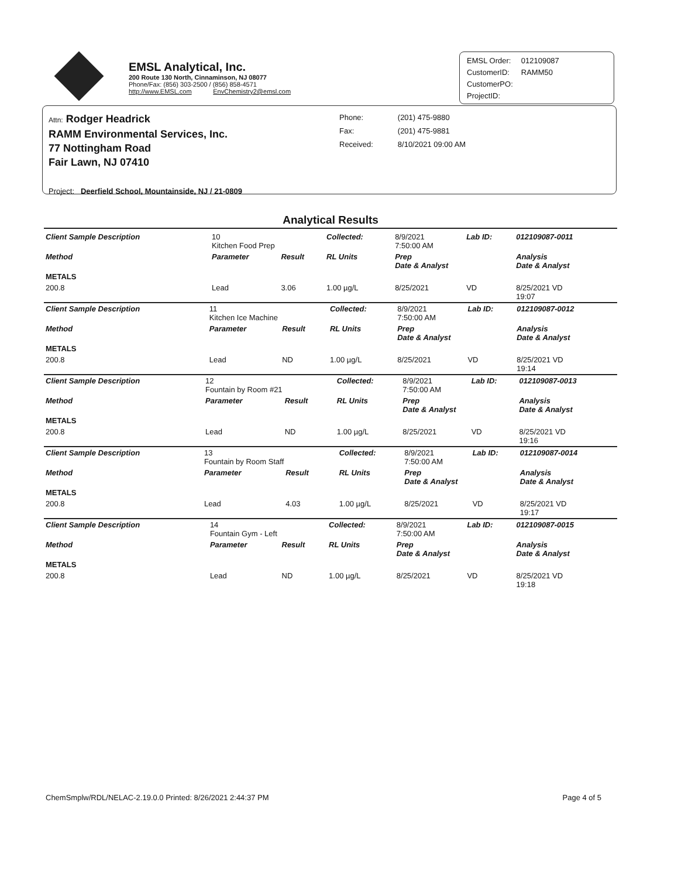EMSL Analytical, Inc.
200 Route 130 North, Cinnaminson, NJ 08077
Phone/Fax: (856) 303-2500 / (856) 858-4571
http://www.EMSL.com EnvChemistry2@emsl.com
| EMSL Order: | 012109087 |
| CustomerID: | RAMM50 |
| CustomerPO: | |
| ProjectID: | |
Attn: Rodger Headrick
RAMM Environmental Services, Inc.
77 Nottingham Road
Fair Lawn, NJ 07410
| Phone: | (201) 475-9880 |
| Fax: | (201) 475-9881 |
| Received: | 8/10/2021 09:00 AM |
Project: Deerfield School, Mountainside, NJ / 21-0809
Analytical Results
| Client Sample Description | 10 Kitchen Food Prep | | Collected: | 8/9/2021 7:50:00 AM | Lab ID: | 012109087-0011 |
| Method | Parameter | Result | RL Units | Prep Date & Analyst | | Analysis Date & Analyst |
| METALS | | | | | | |
| 200.8 | Lead | 3.06 | 1.00 µg/L | 8/25/2021 | VD | 8/25/2021 VD 19:07 |
| Client Sample Description | 11 Kitchen Ice Machine | | Collected: | 8/9/2021 7:50:00 AM | Lab ID: | 012109087-0012 |
| Method | Parameter | Result | RL Units | Prep Date & Analyst | | Analysis Date & Analyst |
| METALS | | | | | | |
| 200.8 | Lead | ND | 1.00 µg/L | 8/25/2021 | VD | 8/25/2021 VD 19:14 |
| Client Sample Description | 12 Fountain by Room #21 | | Collected: | 8/9/2021 7:50:00 AM | Lab ID: | 012109087-0013 |
| Method | Parameter | Result | RL Units | Prep Date & Analyst | | Analysis Date & Analyst |
| METALS | | | | | | |
| 200.8 | Lead | ND | 1.00 µg/L | 8/25/2021 | VD | 8/25/2021 VD 19:16 |
| Client Sample Description | 13 Fountain by Room Staff | | Collected: | 8/9/2021 7:50:00 AM | Lab ID: | 012109087-0014 |
| Method | Parameter | Result | RL Units | Prep Date & Analyst | | Analysis Date & Analyst |
| METALS | | | | | | |
| 200.8 | Lead | 4.03 | 1.00 µg/L | 8/25/2021 | VD | 8/25/2021 VD 19:17 |
| Client Sample Description | 14 Fountain Gym - Left | | Collected: | 8/9/2021 7:50:00 AM | Lab ID: | 012109087-0015 |
| Method | Parameter | Result | RL Units | Prep Date & Analyst | | Analysis Date & Analyst |
| METALS | | | | | | |
| 200.8 | Lead | ND | 1.00 µg/L | 8/25/2021 | VD | 8/25/2021 VD 19:18 |
ChemSmplw/RDL/NELAC-2.19.0.0 Printed: 8/26/2021 2:44:37 PM Page 4 of 5